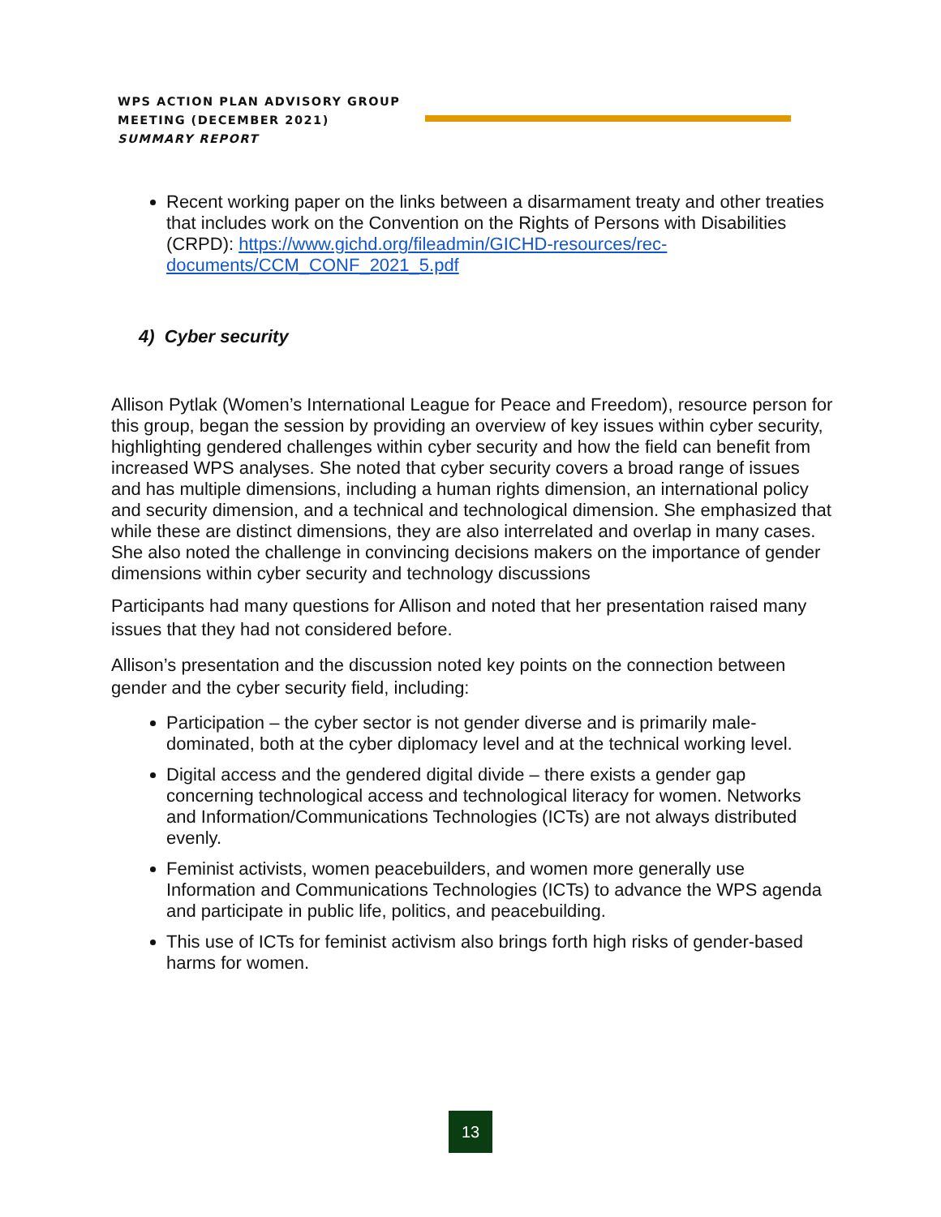WPS ACTION PLAN ADVISORY GROUP
MEETING (DECEMBER 2021)
SUMMARY REPORT
Recent working paper on the links between a disarmament treaty and other treaties that includes work on the Convention on the Rights of Persons with Disabilities (CRPD): https://www.gichd.org/fileadmin/GICHD-resources/rec-documents/CCM_CONF_2021_5.pdf
4) Cyber security
Allison Pytlak (Women’s International League for Peace and Freedom), resource person for this group, began the session by providing an overview of key issues within cyber security, highlighting gendered challenges within cyber security and how the field can benefit from increased WPS analyses. She noted that cyber security covers a broad range of issues and has multiple dimensions, including a human rights dimension, an international policy and security dimension, and a technical and technological dimension. She emphasized that while these are distinct dimensions, they are also interrelated and overlap in many cases. She also noted the challenge in convincing decisions makers on the importance of gender dimensions within cyber security and technology discussions
Participants had many questions for Allison and noted that her presentation raised many issues that they had not considered before.
Allison’s presentation and the discussion noted key points on the connection between gender and the cyber security field, including:
Participation – the cyber sector is not gender diverse and is primarily male-dominated, both at the cyber diplomacy level and at the technical working level.
Digital access and the gendered digital divide – there exists a gender gap concerning technological access and technological literacy for women. Networks and Information/Communications Technologies (ICTs) are not always distributed evenly.
Feminist activists, women peacebuilders, and women more generally use Information and Communications Technologies (ICTs) to advance the WPS agenda and participate in public life, politics, and peacebuilding.
This use of ICTs for feminist activism also brings forth high risks of gender-based harms for women.
13